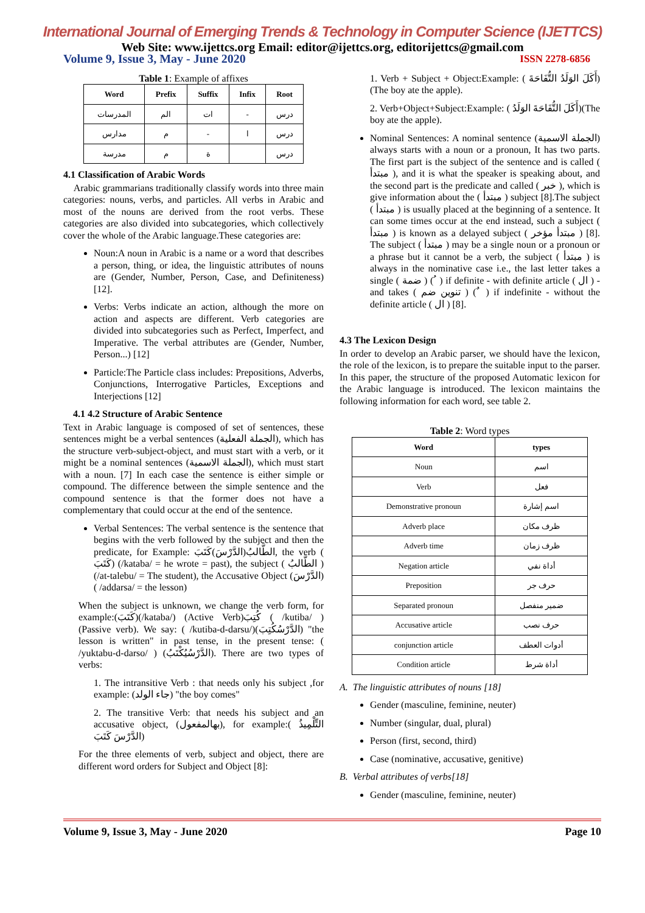International Journal of Emerging Trends & Technology in Computer Science (IJETTCS)
Web Site: www.ijettcs.org Email: editor@ijettcs.org, editorijettcs@gmail.com
Volume 9, Issue 3, May - June 2020 ISSN 2278-6856
Table 1: Example of affixes
| Word | Prefix | Suffix | Infix | Root |
| --- | --- | --- | --- | --- |
| المدرسات | الم | ات | - | درس |
| مدارس | م | - | ا | درس |
| مدرسة | م | ة | | درس |
4.1 Classification of Arabic Words
Arabic grammarians traditionally classify words into three main categories: nouns, verbs, and particles. All verbs in Arabic and most of the nouns are derived from the root verbs. These categories are also divided into subcategories, which collectively cover the whole of the Arabic language.These categories are:
Noun:A noun in Arabic is a name or a word that describes a person, thing, or idea, the linguistic attributes of nouns are (Gender, Number, Person, Case, and Definiteness) [12].
Verbs: Verbs indicate an action, although the more on action and aspects are different. Verb categories are divided into subcategories such as Perfect, Imperfect, and Imperative. The verbal attributes are (Gender, Number, Person...) [12]
Particle:The Particle class includes: Prepositions, Adverbs, Conjunctions, Interrogative Particles, Exceptions and Interjections [12]
4.1 4.2 Structure of Arabic Sentence
Text in Arabic language is composed of set of sentences, these sentences might be a verbal sentences (الجملة الفعلية), which has the structure verb-subject-object, and must start with a verb, or it might be a nominal sentences (الجملة الاسمية), which must start with a noun. [7] In each case the sentence is either simple or compound. The difference between the simple sentence and the compound sentence is that the former does not have a complementary that could occur at the end of the sentence.
Verbal Sentences: The verbal sentence is the sentence that begins with the verb followed by the subject and then the predicate, for Example: الطَّالبُ(الدَّرْسَ)كَتَبَ, the verb ( كَتَبَ) (/kataba/ = he wrote = past), the subject ( الطَّالبُ ) (/at-talebu/ = The student), the Accusative Object (الدَّرْسَ) ( /addarsa/ = the lesson)
When the subject is unknown, we change the verb form, for example:(كَتَبَ)(/kataba/) (Active Verb)كُتِبَ ( /kutiba/ ) (Passive verb). We say: ( /kutiba-d-darsu/)(الدَّرْسُكُتِبَ) "the lesson is written" in past tense, in the present tense: ( /yuktabu-d-darso/ ) (الدَّرْسُيُكْتَبُ). There are two types of verbs:
1. The intransitive Verb : that needs only his subject ,for example: (جاء الولد) "the boy comes"
2. The transitive Verb: that needs his subject and an accusative object, (بهالمفعول), for example:( التِّلْمِيذُ الدَّرْسَ كَتَبَ)
For the three elements of verb, subject and object, there are different word orders for Subject and Object [8]:
1. Verb + Subject + Object:Example: ( أَكَلَ الوَلَدُ التُّفَاحَةَ)(The boy ate the apple).
2. Verb+Object+Subject:Example: ( أَكَلَ التُّفَاحَةَ الوَلَدُ)(The boy ate the apple).
Nominal Sentences: A nominal sentence (الجملة الاسمية) always starts with a noun or a pronoun, It has two parts. The first part is the subject of the sentence and is called ( مبتدأ ), and it is what the speaker is speaking about, and the second part is the predicate and called ( خبر ), which is give information about the ( مبتدأ ) subject [8].The subject ( مبتدأ ) is usually placed at the beginning of a sentence. It can some times occur at the end instead, such a subject ( مبتدأ ) is known as a delayed subject ( مبتدأ مؤخر ) [8]. The subject ( مبتدأ ) may be a single noun or a pronoun or a phrase but it cannot be a verb, the subject ( مبتدأ ) is always in the nominative case i.e., the last letter takes a single ( ضمة ) ( ُ ) if definite - with definite article ( ال ) - and takes ( تنوين ضم ) ( ٌ ) if indefinite - without the definite article ( ال ) [8].
4.3 The Lexicon Design
In order to develop an Arabic parser, we should have the lexicon, the role of the lexicon, is to prepare the suitable input to the parser. In this paper, the structure of the proposed Automatic lexicon for the Arabic language is introduced. The lexicon maintains the following information for each word, see table 2.
Table 2: Word types
| Word | types |
| --- | --- |
| Noun | اسم |
| Verb | فعل |
| Demonstrative pronoun | اسم إشارة |
| Adverb place | ظرف مكان |
| Adverb time | ظرف زمان |
| Negation article | أداة نفي |
| Preposition | حرف جر |
| Separated pronoun | ضمير منفصل |
| Accusative article | حرف نصب |
| conjunction article | أدوات العطف |
| Condition article | أداة شرط |
A. The linguistic attributes of nouns [18]
Gender (masculine, feminine, neuter)
Number (singular, dual, plural)
Person (first, second, third)
Case (nominative, accusative, genitive)
B. Verbal attributes of verbs[18]
Gender (masculine, feminine, neuter)
Volume 9, Issue 3, May - June 2020 Page 10